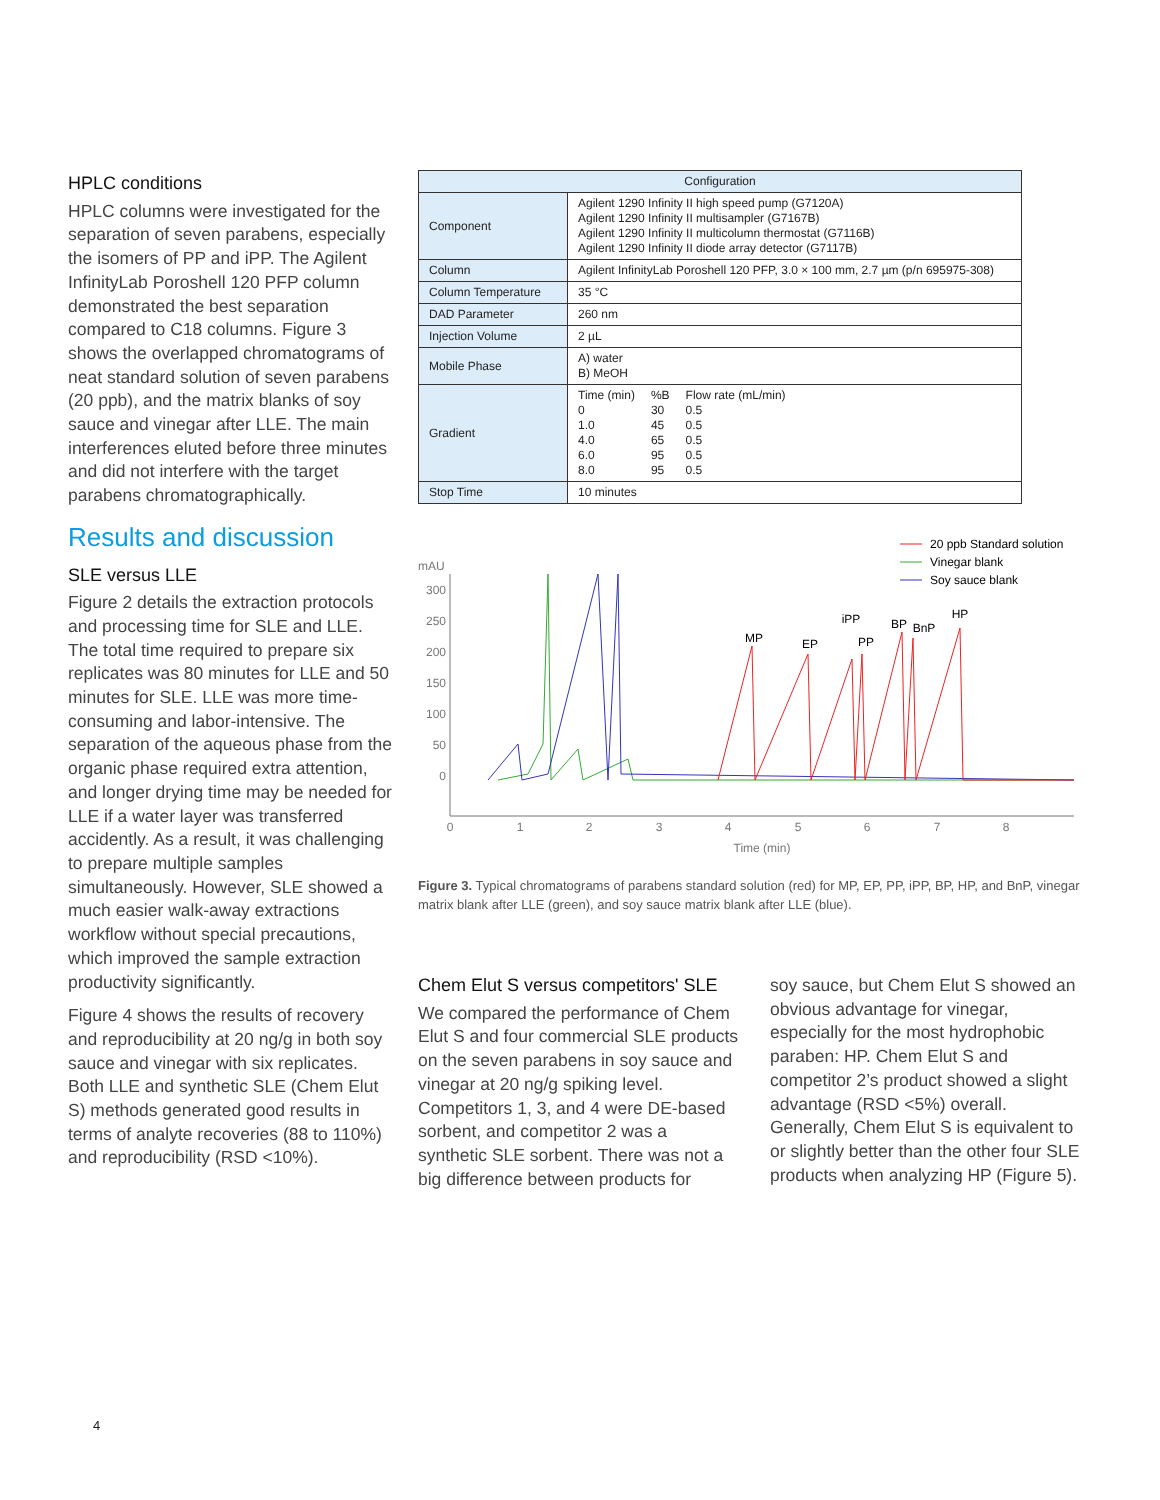HPLC conditions
HPLC columns were investigated for the separation of seven parabens, especially the isomers of PP and iPP. The Agilent InfinityLab Poroshell 120 PFP column demonstrated the best separation compared to C18 columns. Figure 3 shows the overlapped chromatograms of neat standard solution of seven parabens (20 ppb), and the matrix blanks of soy sauce and vinegar after LLE. The main interferences eluted before three minutes and did not interfere with the target parabens chromatographically.
Results and discussion
SLE versus LLE
Figure 2 details the extraction protocols and processing time for SLE and LLE. The total time required to prepare six replicates was 80 minutes for LLE and 50 minutes for SLE. LLE was more time-consuming and labor-intensive. The separation of the aqueous phase from the organic phase required extra attention, and longer drying time may be needed for LLE if a water layer was transferred accidently. As a result, it was challenging to prepare multiple samples simultaneously. However, SLE showed a much easier walk-away extractions workflow without special precautions, which improved the sample extraction productivity significantly.
Figure 4 shows the results of recovery and reproducibility at 20 ng/g in both soy sauce and vinegar with six replicates. Both LLE and synthetic SLE (Chem Elut S) methods generated good results in terms of analyte recoveries (88 to 110%) and reproducibility (RSD <10%).
| Configuration | |
| --- | --- |
| Component | Agilent 1290 Infinity II high speed pump (G7120A) Agilent 1290 Infinity II multisampler (G7167B) Agilent 1290 Infinity II multicolumn thermostat (G7116B) Agilent 1290 Infinity II diode array detector (G7117B) |
| Column | Agilent InfinityLab Poroshell 120 PFP, 3.0 × 100 mm, 2.7 µm (p/n 695975-308) |
| Column Temperature | 35 °C |
| DAD Parameter | 260 nm |
| Injection Volume | 2 µL |
| Mobile Phase | A) water B) MeOH |
| Gradient | / Time (min) / %B / Flow rate (mL/min) / / 0 / 30 / 0.5 / / 1.0 / 45 / 0.5 / / 4.0 / 65 / 0.5 / / 6.0 / 95 / 0.5 / / 8.0 / 95 / 0.5 / |
| Stop Time | 10 minutes |
20 ppb Standard solution
Vinegar blank
Soy sauce blank
mAU
300
250
200
150
100
50
0
0
1
2
3
4
5
6
7
8
Time (min)
MP
EP
iPP
PP
BP
BnP
HP
Figure 3. Typical chromatograms of parabens standard solution (red) for MP, EP, PP, iPP, BP, HP, and BnP, vinegar matrix blank after LLE (green), and soy sauce matrix blank after LLE (blue).
Chem Elut S versus competitors' SLE
We compared the performance of Chem Elut S and four commercial SLE products on the seven parabens in soy sauce and vinegar at 20 ng/g spiking level. Competitors 1, 3, and 4 were DE-based sorbent, and competitor 2 was a synthetic SLE sorbent. There was not a big difference between products for
soy sauce, but Chem Elut S showed an obvious advantage for vinegar, especially for the most hydrophobic paraben: HP. Chem Elut S and competitor 2’s product showed a slight advantage (RSD <5%) overall. Generally, Chem Elut S is equivalent to or slightly better than the other four SLE products when analyzing HP (Figure 5).
4